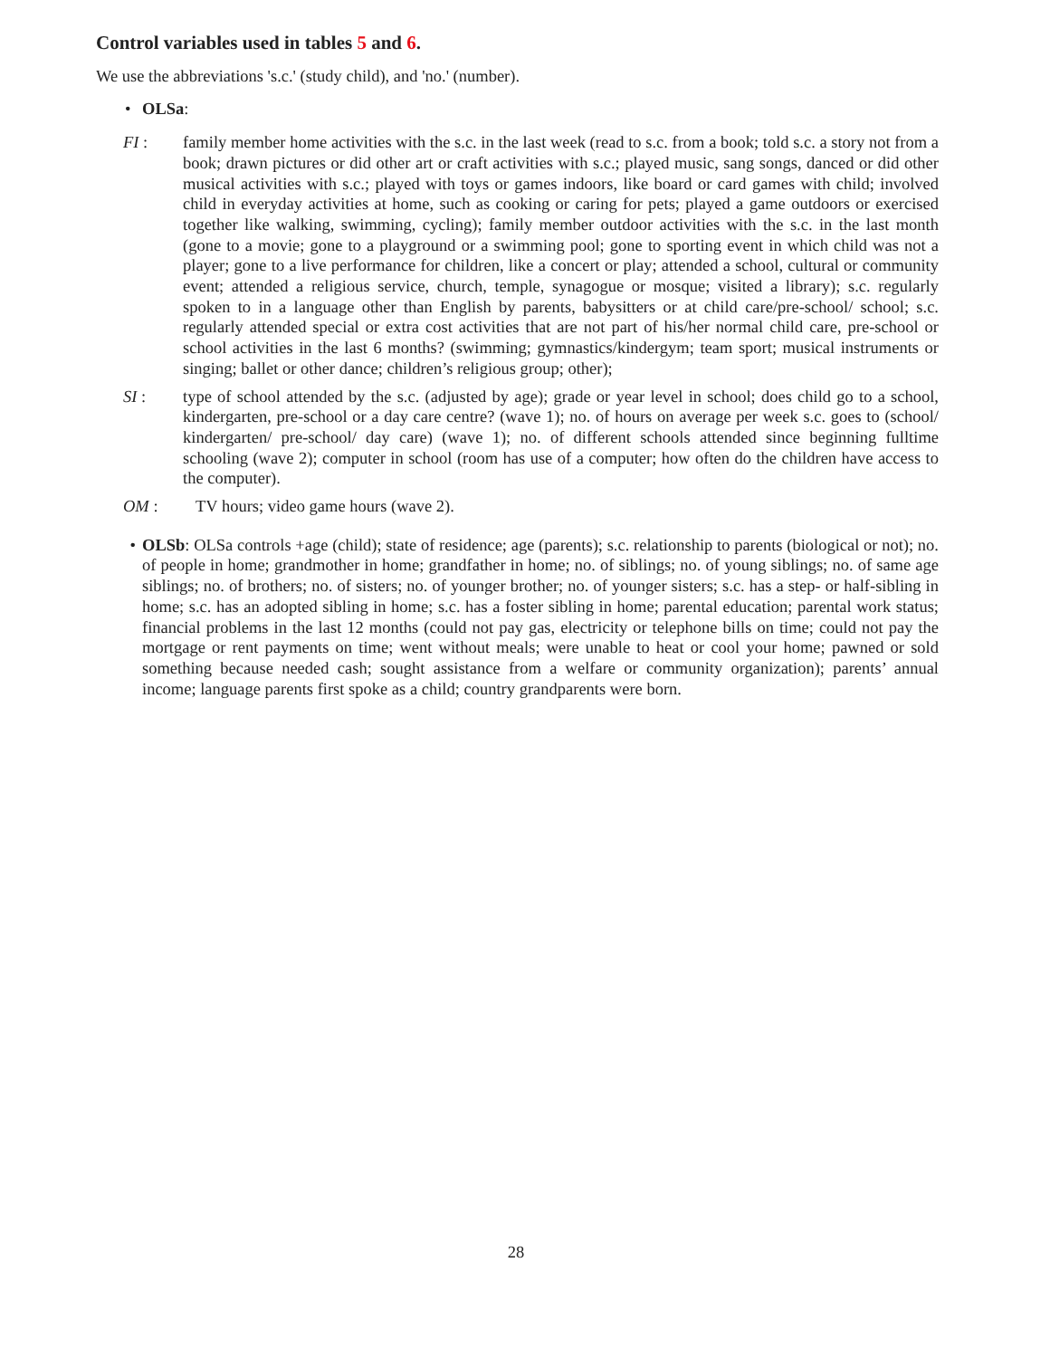Control variables used in tables 5 and 6.
We use the abbreviations 's.c.' (study child), and 'no.' (number).
• OLSa:
FI : family member home activities with the s.c. in the last week (read to s.c. from a book; told s.c. a story not from a book; drawn pictures or did other art or craft activities with s.c.; played music, sang songs, danced or did other musical activities with s.c.; played with toys or games indoors, like board or card games with child; involved child in everyday activities at home, such as cooking or caring for pets; played a game outdoors or exercised together like walking, swimming, cycling); family member outdoor activities with the s.c. in the last month (gone to a movie; gone to a playground or a swimming pool; gone to sporting event in which child was not a player; gone to a live performance for children, like a concert or play; attended a school, cultural or community event; attended a religious service, church, temple, synagogue or mosque; visited a library); s.c. regularly spoken to in a language other than English by parents, babysitters or at child care/pre-school/ school; s.c. regularly attended special or extra cost activities that are not part of his/her normal child care, pre-school or school activities in the last 6 months? (swimming; gymnastics/kindergym; team sport; musical instruments or singing; ballet or other dance; children’s religious group; other);
SI : type of school attended by the s.c. (adjusted by age); grade or year level in school; does child go to a school, kindergarten, pre-school or a day care centre? (wave 1); no. of hours on average per week s.c. goes to (school/ kindergarten/ pre-school/ day care) (wave 1); no. of different schools attended since beginning fulltime schooling (wave 2); computer in school (room has use of a computer; how often do the children have access to the computer).
OM : TV hours; video game hours (wave 2).
• OLSb: OLSa controls +age (child); state of residence; age (parents); s.c. relationship to parents (biological or not); no. of people in home; grandmother in home; grandfather in home; no. of siblings; no. of young siblings; no. of same age siblings; no. of brothers; no. of sisters; no. of younger brother; no. of younger sisters; s.c. has a step- or half-sibling in home; s.c. has an adopted sibling in home; s.c. has a foster sibling in home; parental education; parental work status; financial problems in the last 12 months (could not pay gas, electricity or telephone bills on time; could not pay the mortgage or rent payments on time; went without meals; were unable to heat or cool your home; pawned or sold something because needed cash; sought assistance from a welfare or community organization); parents’ annual income; language parents first spoke as a child; country grandparents were born.
28